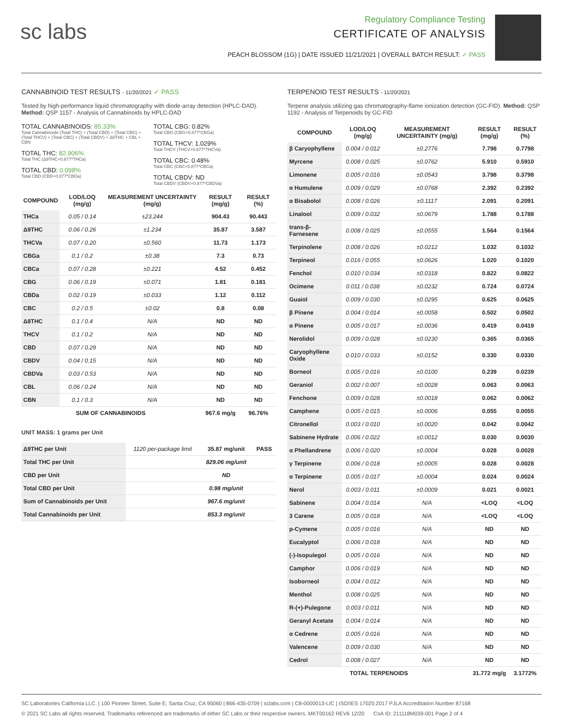sc labs
Regulatory Compliance Testing
CERTIFICATE OF ANALYSIS
PEACH BLOSSOM (1G) | DATE ISSUED 11/21/2021 | OVERALL BATCH RESULT: ✓ PASS
CANNABINOID TEST RESULTS - 11/20/2021 ✓ PASS
Tested by high-performance liquid chromatography with diode-array detection (HPLC-DAD). Method: QSP 1157 - Analysis of Cannabinoids by HPLC-DAD
TOTAL CANNABINOIDS: 85.33%
Total Cannabinoids (Total THC) + (Total CBD) + (Total CBG) + (Total THCV) + (Total CBC) + (Total CBDV) + Δ8THC + CBL + CBN
TOTAL THC: 82.906%
Total THC (Δ9THC+0.877*THCa)
TOTAL CBD: 0.098%
Total CBD (CBD+0.877*CBDa)
TOTAL CBG: 0.82%
Total CBG (CBG+0.877*CBGa)
TOTAL THCV: 1.029%
Total THCV (THCV+0.877*THCVa)
TOTAL CBC: 0.48%
Total CBC (CBC+0.877*CBCa)
TOTAL CBDV: ND
Total CBDV (CBDV+0.877*CBDVa)
| COMPOUND | LOD/LOQ (mg/g) | MEASUREMENT UNCERTAINTY (mg/g) | RESULT (mg/g) | RESULT (%) |
| --- | --- | --- | --- | --- |
| THCa | 0.05 / 0.14 | ±23.244 | 904.43 | 90.443 |
| Δ9THC | 0.06 / 0.26 | ±1.234 | 35.87 | 3.587 |
| THCVa | 0.07 / 0.20 | ±0.560 | 11.73 | 1.173 |
| CBGa | 0.1 / 0.2 | ±0.38 | 7.3 | 0.73 |
| CBCa | 0.07 / 0.28 | ±0.221 | 4.52 | 0.452 |
| CBG | 0.06 / 0.19 | ±0.071 | 1.81 | 0.181 |
| CBDa | 0.02 / 0.19 | ±0.033 | 1.12 | 0.112 |
| CBC | 0.2 / 0.5 | ±0.02 | 0.8 | 0.08 |
| Δ8THC | 0.1 / 0.4 | N/A | ND | ND |
| THCV | 0.1 / 0.2 | N/A | ND | ND |
| CBD | 0.07 / 0.29 | N/A | ND | ND |
| CBDV | 0.04 / 0.15 | N/A | ND | ND |
| CBDVa | 0.03 / 0.53 | N/A | ND | ND |
| CBL | 0.06 / 0.24 | N/A | ND | ND |
| CBN | 0.1 / 0.3 | N/A | ND | ND |
| SUM OF CANNABINOIDS | | | 967.6 mg/g | 96.76% |
UNIT MASS: 1 grams per Unit
| Δ9THC per Unit | 1120 per-package limit | 35.87 mg/unit | PASS |
| Total THC per Unit | | 829.06 mg/unit | |
| CBD per Unit | | ND | |
| Total CBD per Unit | | 0.98 mg/unit | |
| Sum of Cannabinoids per Unit | | 967.6 mg/unit | |
| Total Cannabinoids per Unit | | 853.3 mg/unit | |
TERPENOID TEST RESULTS - 11/20/2021
Terpene analysis utilizing gas chromatography-flame ionization detection (GC-FID). Method: QSP 1192 - Analysis of Terpenoids by GC-FID
| COMPOUND | LOD/LOQ (mg/g) | MEASUREMENT UNCERTAINTY (mg/g) | RESULT (mg/g) | RESULT (%) |
| --- | --- | --- | --- | --- |
| β Caryophyllene | 0.004 / 0.012 | ±0.2776 | 7.798 | 0.7798 |
| Myrcene | 0.008 / 0.025 | ±0.0762 | 5.910 | 0.5910 |
| Limonene | 0.005 / 0.016 | ±0.0543 | 3.798 | 0.3798 |
| α Humulene | 0.009 / 0.029 | ±0.0768 | 2.392 | 0.2392 |
| α Bisabolol | 0.008 / 0.026 | ±0.1117 | 2.091 | 0.2091 |
| Linalool | 0.009 / 0.032 | ±0.0679 | 1.788 | 0.1788 |
| trans-β-Farnesene | 0.008 / 0.025 | ±0.0555 | 1.564 | 0.1564 |
| Terpinolene | 0.008 / 0.026 | ±0.0212 | 1.032 | 0.1032 |
| Terpineol | 0.016 / 0.055 | ±0.0626 | 1.020 | 0.1020 |
| Fenchol | 0.010 / 0.034 | ±0.0318 | 0.822 | 0.0822 |
| Ocimene | 0.011 / 0.038 | ±0.0232 | 0.724 | 0.0724 |
| Guaiol | 0.009 / 0.030 | ±0.0295 | 0.625 | 0.0625 |
| β Pinene | 0.004 / 0.014 | ±0.0058 | 0.502 | 0.0502 |
| α Pinene | 0.005 / 0.017 | ±0.0036 | 0.419 | 0.0419 |
| Nerolidol | 0.009 / 0.028 | ±0.0230 | 0.365 | 0.0365 |
| Caryophyllene Oxide | 0.010 / 0.033 | ±0.0152 | 0.330 | 0.0330 |
| Borneol | 0.005 / 0.016 | ±0.0100 | 0.239 | 0.0239 |
| Geraniol | 0.002 / 0.007 | ±0.0028 | 0.063 | 0.0063 |
| Fenchone | 0.009 / 0.028 | ±0.0018 | 0.062 | 0.0062 |
| Camphene | 0.005 / 0.015 | ±0.0006 | 0.055 | 0.0055 |
| Citronellol | 0.003 / 0.010 | ±0.0020 | 0.042 | 0.0042 |
| Sabinene Hydrate | 0.006 / 0.022 | ±0.0012 | 0.030 | 0.0030 |
| α Phellandrene | 0.006 / 0.020 | ±0.0004 | 0.028 | 0.0028 |
| γ Terpinene | 0.006 / 0.018 | ±0.0005 | 0.028 | 0.0028 |
| α Terpinene | 0.005 / 0.017 | ±0.0004 | 0.024 | 0.0024 |
| Nerol | 0.003 / 0.011 | ±0.0009 | 0.021 | 0.0021 |
| Sabinene | 0.004 / 0.014 | N/A | <LOQ | <LOQ |
| 3 Carene | 0.005 / 0.018 | N/A | <LOQ | <LOQ |
| p-Cymene | 0.005 / 0.016 | N/A | ND | ND |
| Eucalyptol | 0.006 / 0.018 | N/A | ND | ND |
| (-)-Isopulegol | 0.005 / 0.016 | N/A | ND | ND |
| Camphor | 0.006 / 0.019 | N/A | ND | ND |
| Isoborneol | 0.004 / 0.012 | N/A | ND | ND |
| Menthol | 0.008 / 0.025 | N/A | ND | ND |
| R-(+)-Pulegone | 0.003 / 0.011 | N/A | ND | ND |
| Geranyl Acetate | 0.004 / 0.014 | N/A | ND | ND |
| α Cedrene | 0.005 / 0.016 | N/A | ND | ND |
| Valencene | 0.009 / 0.030 | N/A | ND | ND |
| Cedrol | 0.008 / 0.027 | N/A | ND | ND |
| TOTAL TERPENOIDS | | | 31.772 mg/g | 3.1772% |
SC Laboratories California LLC. | 100 Pioneer Street, Suite E, Santa Cruz, CA 95060 | 866-435-0709 | sclabs.com | C8-0000013-LIC | ISO/IES 17025:2017 PJLA Accreditation Number 87168
© 2021 SC Labs all rights reserved. Trademarks referenced are trademarks of either SC Labs or their respective owners. MKT00162 REV6 12/20 CoA ID: 211118M039-001 Page 2 of 4